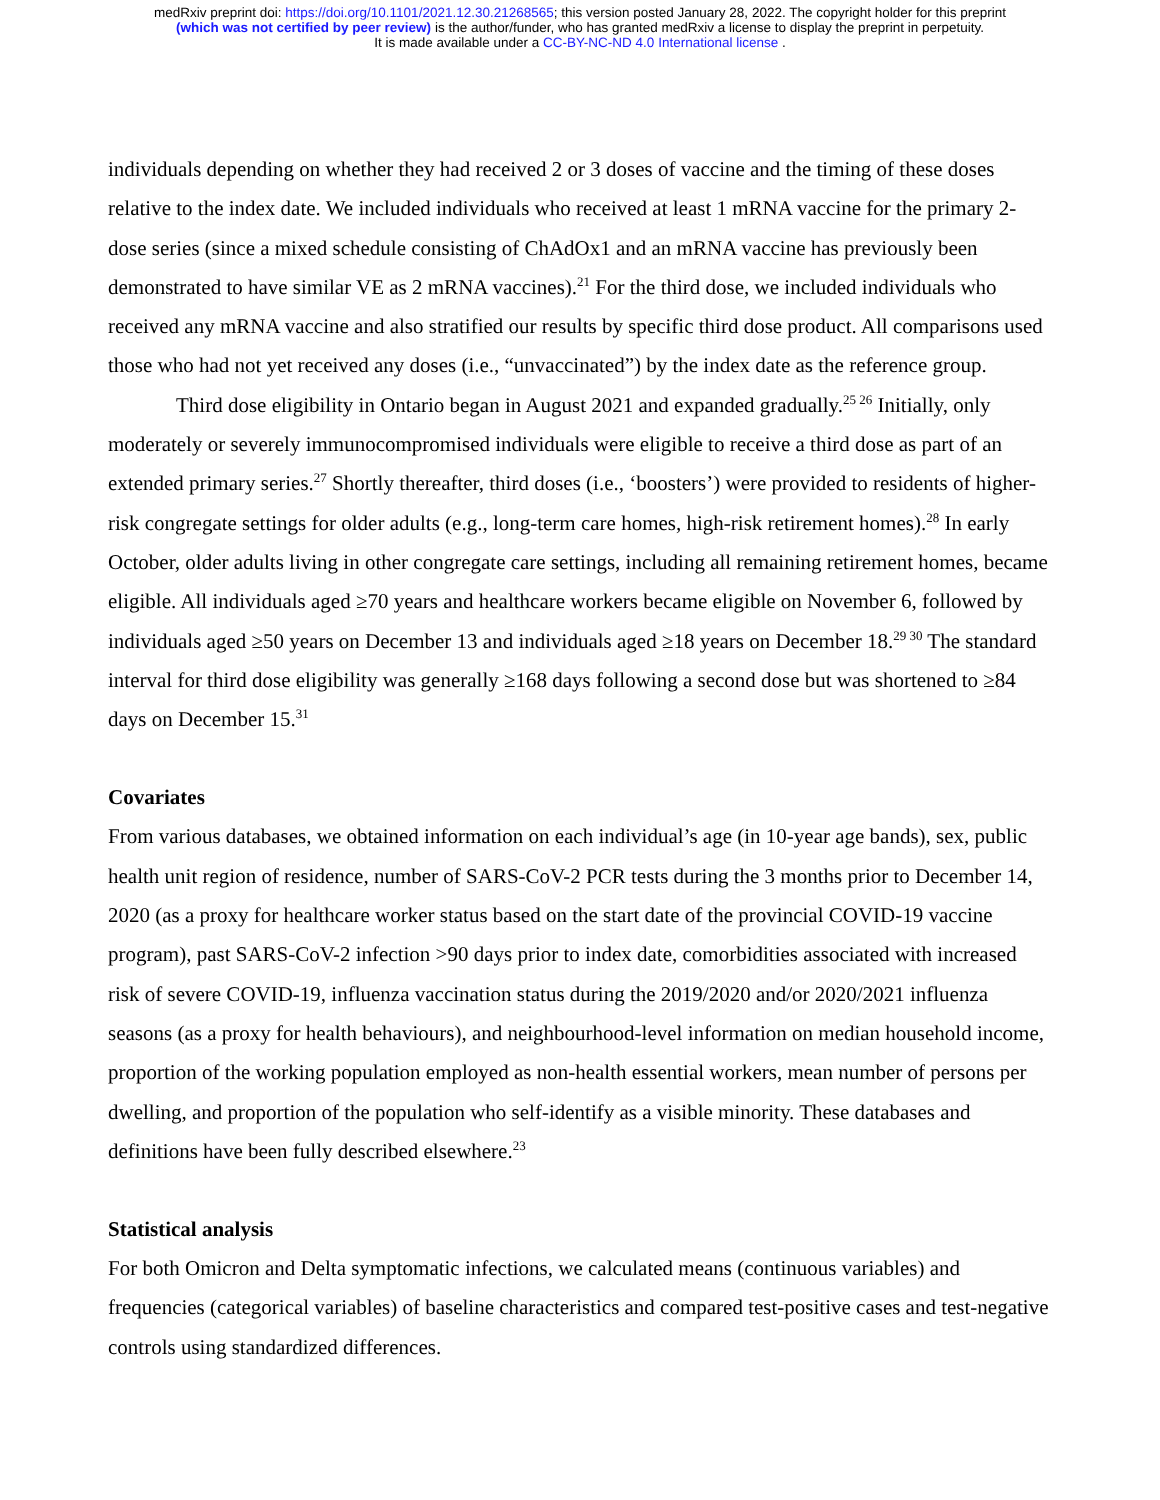medRxiv preprint doi: https://doi.org/10.1101/2021.12.30.21268565; this version posted January 28, 2022. The copyright holder for this preprint
(which was not certified by peer review) is the author/funder, who has granted medRxiv a license to display the preprint in perpetuity.
It is made available under a CC-BY-NC-ND 4.0 International license .
individuals depending on whether they had received 2 or 3 doses of vaccine and the timing of these doses relative to the index date. We included individuals who received at least 1 mRNA vaccine for the primary 2-dose series (since a mixed schedule consisting of ChAdOx1 and an mRNA vaccine has previously been demonstrated to have similar VE as 2 mRNA vaccines).<sup>21</sup> For the third dose, we included individuals who received any mRNA vaccine and also stratified our results by specific third dose product. All comparisons used those who had not yet received any doses (i.e., “unvaccinated”) by the index date as the reference group.
Third dose eligibility in Ontario began in August 2021 and expanded gradually.<sup>25 26</sup> Initially, only moderately or severely immunocompromised individuals were eligible to receive a third dose as part of an extended primary series.<sup>27</sup> Shortly thereafter, third doses (i.e., ‘boosters’) were provided to residents of higher-risk congregate settings for older adults (e.g., long-term care homes, high-risk retirement homes).<sup>28</sup> In early October, older adults living in other congregate care settings, including all remaining retirement homes, became eligible. All individuals aged ≥70 years and healthcare workers became eligible on November 6, followed by individuals aged ≥50 years on December 13 and individuals aged ≥18 years on December 18.<sup>29 30</sup> The standard interval for third dose eligibility was generally ≥168 days following a second dose but was shortened to ≥84 days on December 15.<sup>31</sup>
Covariates
From various databases, we obtained information on each individual’s age (in 10-year age bands), sex, public health unit region of residence, number of SARS-CoV-2 PCR tests during the 3 months prior to December 14, 2020 (as a proxy for healthcare worker status based on the start date of the provincial COVID-19 vaccine program), past SARS-CoV-2 infection >90 days prior to index date, comorbidities associated with increased risk of severe COVID-19, influenza vaccination status during the 2019/2020 and/or 2020/2021 influenza seasons (as a proxy for health behaviours), and neighbourhood-level information on median household income, proportion of the working population employed as non-health essential workers, mean number of persons per dwelling, and proportion of the population who self-identify as a visible minority. These databases and definitions have been fully described elsewhere.<sup>23</sup>
Statistical analysis
For both Omicron and Delta symptomatic infections, we calculated means (continuous variables) and frequencies (categorical variables) of baseline characteristics and compared test-positive cases and test-negative controls using standardized differences.